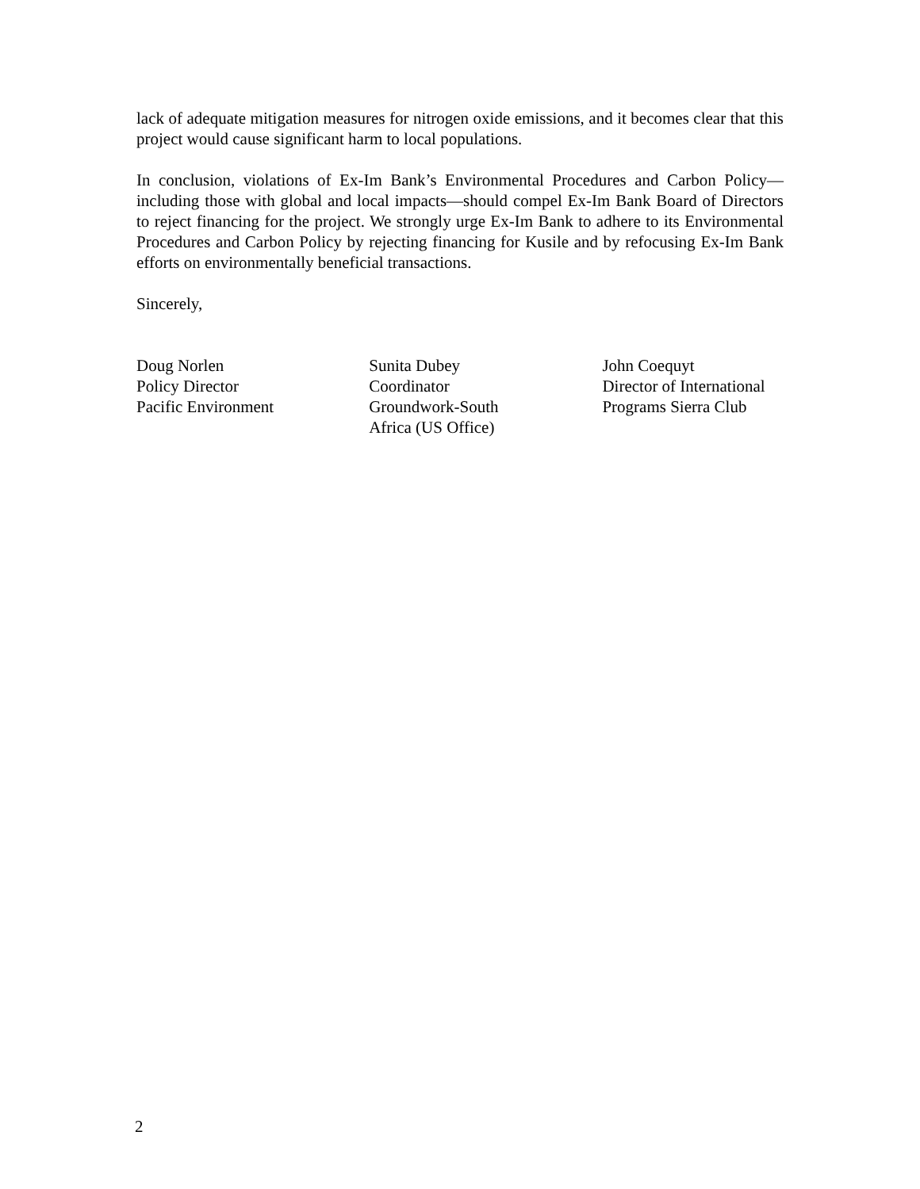lack of adequate mitigation measures for nitrogen oxide emissions, and it becomes clear that this project would cause significant harm to local populations.
In conclusion, violations of Ex-Im Bank’s Environmental Procedures and Carbon Policy—including those with global and local impacts—should compel Ex-Im Bank Board of Directors to reject financing for the project. We strongly urge Ex-Im Bank to adhere to its Environmental Procedures and Carbon Policy by rejecting financing for Kusile and by refocusing Ex-Im Bank efforts on environmentally beneficial transactions.
Sincerely,
Doug Norlen
Policy Director
Pacific Environment
Sunita Dubey
Coordinator
Groundwork-South
Africa (US Office)
John Coequyt
Director of International
Programs Sierra Club
2